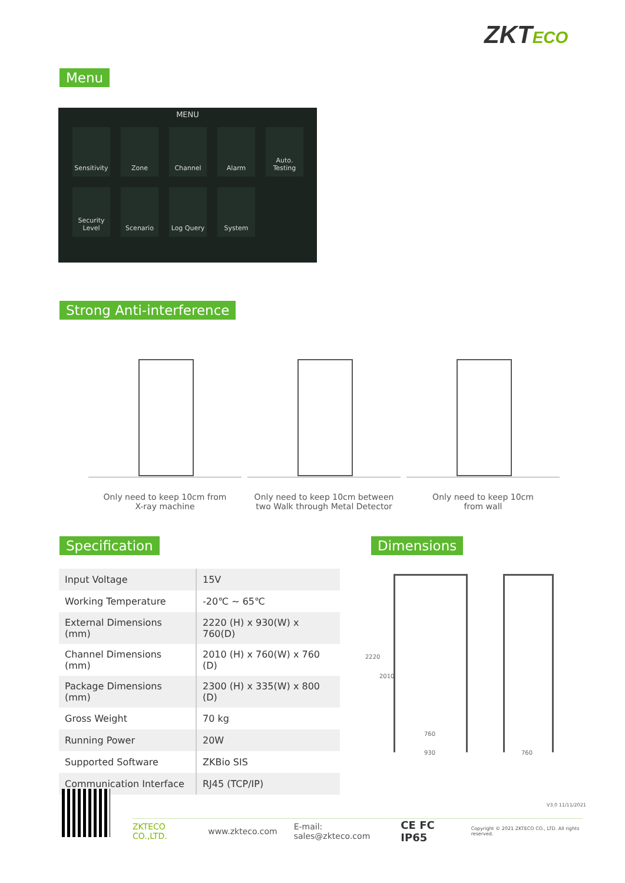ZKTECO
Menu
MENU
Sensitivity
Zone
Channel
Alarm
Auto.
Testing
Security
Level
Scenario
Log Query
System
Strong Anti-interference
Only need to keep 10cm from
X-ray machine
Only need to keep 10cm between
two Walk through Metal Detector
Only need to keep 10cm
from wall
Specification Dimensions
| Input Voltage | 15V |
| Working Temperature | -20℃ ~ 65℃ |
| External Dimensions (mm) | 2220 (H) x 930(W) x 760(D) |
| Channel Dimensions (mm) | 2010 (H) x 760(W) x 760 (D) |
| Package Dimensions (mm) | 2300 (H) x 335(W) x 800 (D) |
| Gross Weight | 70 kg |
| Running Power | 20W |
| Supported Software | ZKBio SIS |
| Communication Interface | RJ45 (TCP/IP) |
2220
2010
760
930 760
V3.0 11/11/2021
ZKTECO CO.,LTD. www.zkteco.com E-mail: sales@zkteco.com CE FC IP65 Copyright © 2021 ZKTECO CO., LTD. All rights reserved.